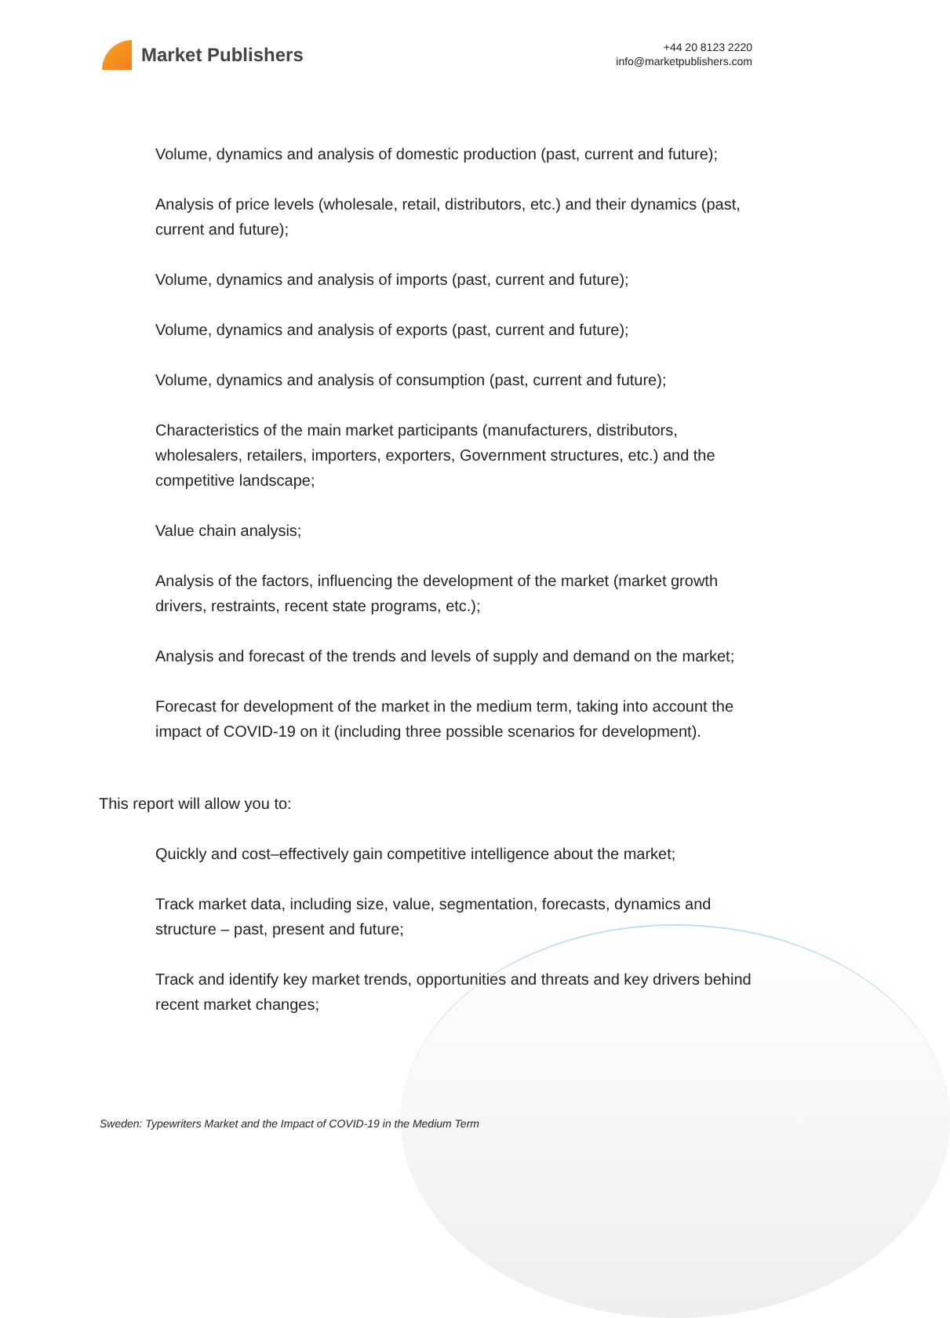Market Publishers
+44 20 8123 2220
info@marketpublishers.com
Volume, dynamics and analysis of domestic production (past, current and future);
Analysis of price levels (wholesale, retail, distributors, etc.) and their dynamics (past, current and future);
Volume, dynamics and analysis of imports (past, current and future);
Volume, dynamics and analysis of exports (past, current and future);
Volume, dynamics and analysis of consumption (past, current and future);
Characteristics of the main market participants (manufacturers, distributors, wholesalers, retailers, importers, exporters, Government structures, etc.) and the competitive landscape;
Value chain analysis;
Analysis of the factors, influencing the development of the market (market growth drivers, restraints, recent state programs, etc.);
Analysis and forecast of the trends and levels of supply and demand on the market;
Forecast for development of the market in the medium term, taking into account the impact of COVID-19 on it (including three possible scenarios for development).
This report will allow you to:
Quickly and cost–effectively gain competitive intelligence about the market;
Track market data, including size, value, segmentation, forecasts, dynamics and structure – past, present and future;
Track and identify key market trends, opportunities and threats and key drivers behind recent market changes;
Sweden: Typewriters Market and the Impact of COVID-19 in the Medium Term